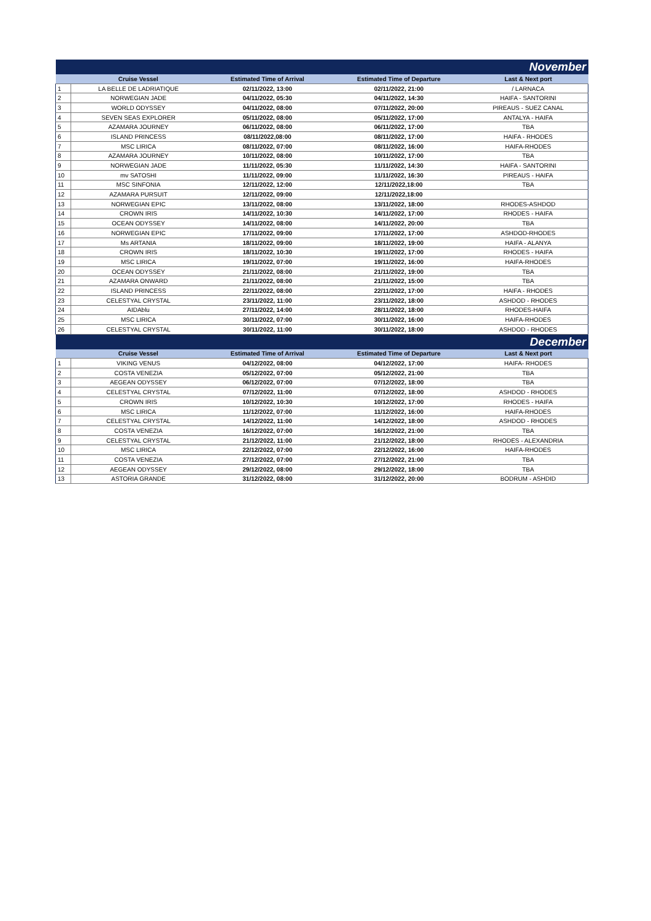| November | | | | |
| | Cruise Vessel | Estimated Time of Arrival | Estimated Time of Departure | Last & Next port |
| 1 | LA BELLE DE LADRIATIQUE | 02/11/2022, 13:00 | 02/11/2022, 21:00 | / LARNACA |
| 2 | NORWEGIAN JADE | 04/11/2022, 05:30 | 04/11/2022, 14:30 | HAIFA - SANTORINI |
| 3 | WORLD ODYSSEY | 04/11/2022, 08:00 | 07/11/2022, 20:00 | PIREAUS - SUEZ CANAL |
| 4 | SEVEN SEAS EXPLORER | 05/11/2022, 08:00 | 05/11/2022, 17:00 | ANTALYA - HAIFA |
| 5 | AZAMARA JOURNEY | 06/11/2022, 08:00 | 06/11/2022, 17:00 | TBA |
| 6 | ISLAND PRINCESS | 08/11/2022,08:00 | 08/11/2022, 17:00 | HAIFA - RHODES |
| 7 | MSC LIRICA | 08/11/2022, 07:00 | 08/11/2022, 16:00 | HAIFA-RHODES |
| 8 | AZAMARA JOURNEY | 10/11/2022, 08:00 | 10/11/2022, 17:00 | TBA |
| 9 | NORWEGIAN JADE | 11/11/2022, 05:30 | 11/11/2022, 14:30 | HAIFA - SANTORINI |
| 10 | mv SATOSHI | 11/11/2022, 09:00 | 11/11/2022, 16:30 | PIREAUS - HAIFA |
| 11 | MSC SINFONIA | 12/11/2022, 12:00 | 12/11/2022,18:00 | TBA |
| 12 | AZAMARA PURSUIT | 12/11/2022, 09:00 | 12/11/2022,18:00 | |
| 13 | NORWEGIAN EPIC | 13/11/2022, 08:00 | 13/11/2022, 18:00 | RHODES-ASHDOD |
| 14 | CROWN IRIS | 14/11/2022, 10:30 | 14/11/2022, 17:00 | RHODES - HAIFA |
| 15 | OCEAN ODYSSEY | 14/11/2022, 08:00 | 14/11/2022, 20:00 | TBA |
| 16 | NORWEGIAN EPIC | 17/11/2022, 09:00 | 17/11/2022, 17:00 | ASHDOD-RHODES |
| 17 | Ms ARTANIA | 18/11/2022, 09:00 | 18/11/2022, 19:00 | HAIFA - ALANYA |
| 18 | CROWN IRIS | 18/11/2022, 10:30 | 19/11/2022, 17:00 | RHODES - HAIFA |
| 19 | MSC LIRICA | 19/11/2022, 07:00 | 19/11/2022, 16:00 | HAIFA-RHODES |
| 20 | OCEAN ODYSSEY | 21/11/2022, 08:00 | 21/11/2022, 19:00 | TBA |
| 21 | AZAMARA ONWARD | 21/11/2022, 08:00 | 21/11/2022, 15:00 | TBA |
| 22 | ISLAND PRINCESS | 22/11/2022, 08:00 | 22/11/2022, 17:00 | HAIFA - RHODES |
| 23 | CELESTYAL CRYSTAL | 23/11/2022, 11:00 | 23/11/2022, 18:00 | ASHDOD - RHODES |
| 24 | AIDAblu | 27/11/2022, 14:00 | 28/11/2022, 18:00 | RHODES-HAIFA |
| 25 | MSC LIRICA | 30/11/2022, 07:00 | 30/11/2022, 16:00 | HAIFA-RHODES |
| 26 | CELESTYAL CRYSTAL | 30/11/2022, 11:00 | 30/11/2022, 18:00 | ASHDOD - RHODES |
| December | | | | |
| | Cruise Vessel | Estimated Time of Arrival | Estimated Time of Departure | Last & Next port |
| 1 | VIKING VENUS | 04/12/2022, 08:00 | 04/12/2022, 17:00 | HAIFA- RHODES |
| 2 | COSTA VENEZIA | 05/12/2022, 07:00 | 05/12/2022, 21:00 | TBA |
| 3 | AEGEAN ODYSSEY | 06/12/2022, 07:00 | 07/12/2022, 18:00 | TBA |
| 4 | CELESTYAL CRYSTAL | 07/12/2022, 11:00 | 07/12/2022, 18:00 | ASHDOD - RHODES |
| 5 | CROWN IRIS | 10/12/2022, 10:30 | 10/12/2022, 17:00 | RHODES - HAIFA |
| 6 | MSC LIRICA | 11/12/2022, 07:00 | 11/12/2022, 16:00 | HAIFA-RHODES |
| 7 | CELESTYAL CRYSTAL | 14/12/2022, 11:00 | 14/12/2022, 18:00 | ASHDOD - RHODES |
| 8 | COSTA VENEZIA | 16/12/2022, 07:00 | 16/12/2022, 21:00 | TBA |
| 9 | CELESTYAL CRYSTAL | 21/12/2022, 11:00 | 21/12/2022, 18:00 | RHODES - ALEXANDRIA |
| 10 | MSC LIRICA | 22/12/2022, 07:00 | 22/12/2022, 16:00 | HAIFA-RHODES |
| 11 | COSTA VENEZIA | 27/12/2022, 07:00 | 27/12/2022, 21:00 | TBA |
| 12 | AEGEAN ODYSSEY | 29/12/2022, 08:00 | 29/12/2022, 18:00 | TBA |
| 13 | ASTORIA GRANDE | 31/12/2022, 08:00 | 31/12/2022, 20:00 | BODRUM - ASHDID |